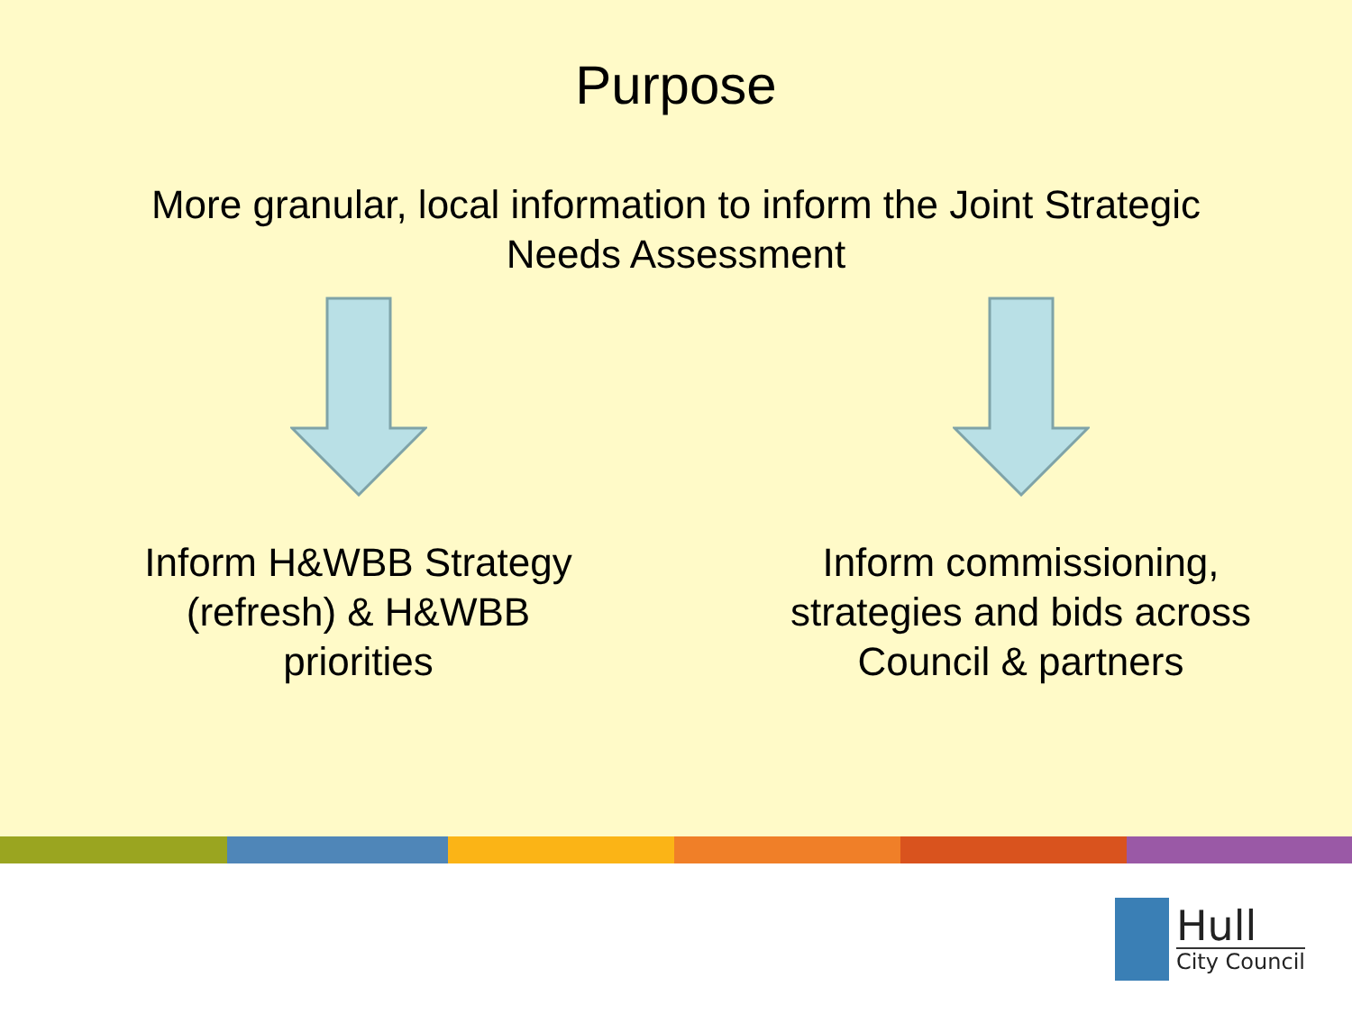Purpose
More granular, local information to inform the Joint Strategic
Needs Assessment
Inform H&WBB Strategy
(refresh) & H&WBB
priorities
Inform commissioning,
strategies and bids across
Council & partners
Hull
City Council